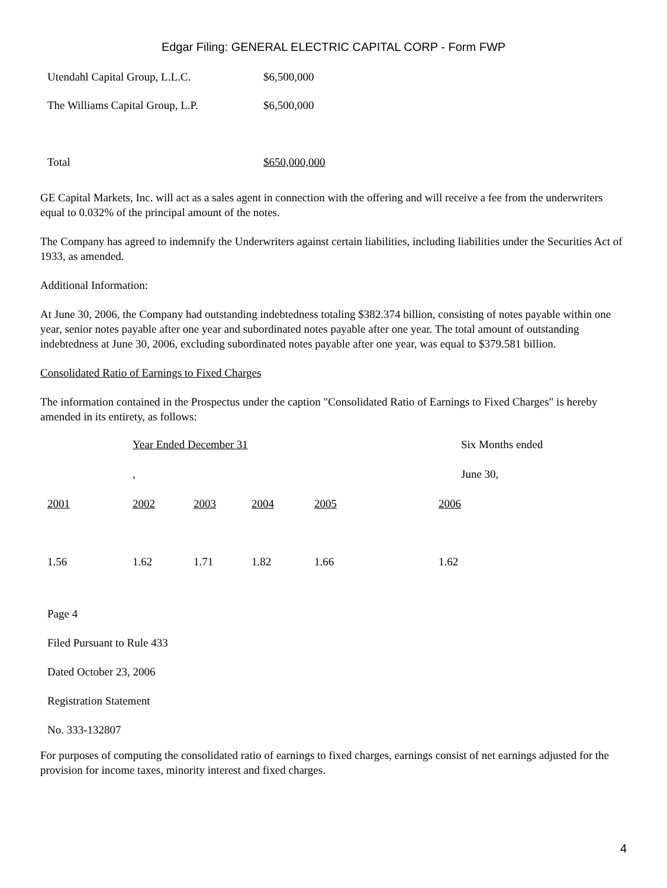Edgar Filing: GENERAL ELECTRIC CAPITAL CORP - Form FWP
| Utendahl Capital Group, L.L.C. | $6,500,000 |
| The Williams Capital Group, L.P. | $6,500,000 |
| Total | $650,000,000 |
GE Capital Markets, Inc. will act as a sales agent in connection with the offering and will receive a fee from the underwriters equal to 0.032% of the principal amount of the notes.
The Company has agreed to indemnify the Underwriters against certain liabilities, including liabilities under the Securities Act of 1933, as amended.
Additional Information:
At June 30, 2006, the Company had outstanding indebtedness totaling $382.374 billion, consisting of notes payable within one year, senior notes payable after one year and subordinated notes payable after one year. The total amount of outstanding indebtedness at June 30, 2006, excluding subordinated notes payable after one year, was equal to $379.581 billion.
Consolidated Ratio of Earnings to Fixed Charges
The information contained in the Prospectus under the caption "Consolidated Ratio of Earnings to Fixed Charges" is hereby amended in its entirety, as follows:
| | Year Ended December 31 | | | | | Six Months ended |
| | , | | | | | June 30, |
| 2001 | 2002 | 2003 | 2004 | 2005 | 2006 | |
| 1.56 | 1.62 | 1.71 | 1.82 | 1.66 | 1.62 | |
Page 4
Filed Pursuant to Rule 433
Dated October 23, 2006
Registration Statement
No. 333-132807
For purposes of computing the consolidated ratio of earnings to fixed charges, earnings consist of net earnings adjusted for the provision for income taxes, minority interest and fixed charges.
4